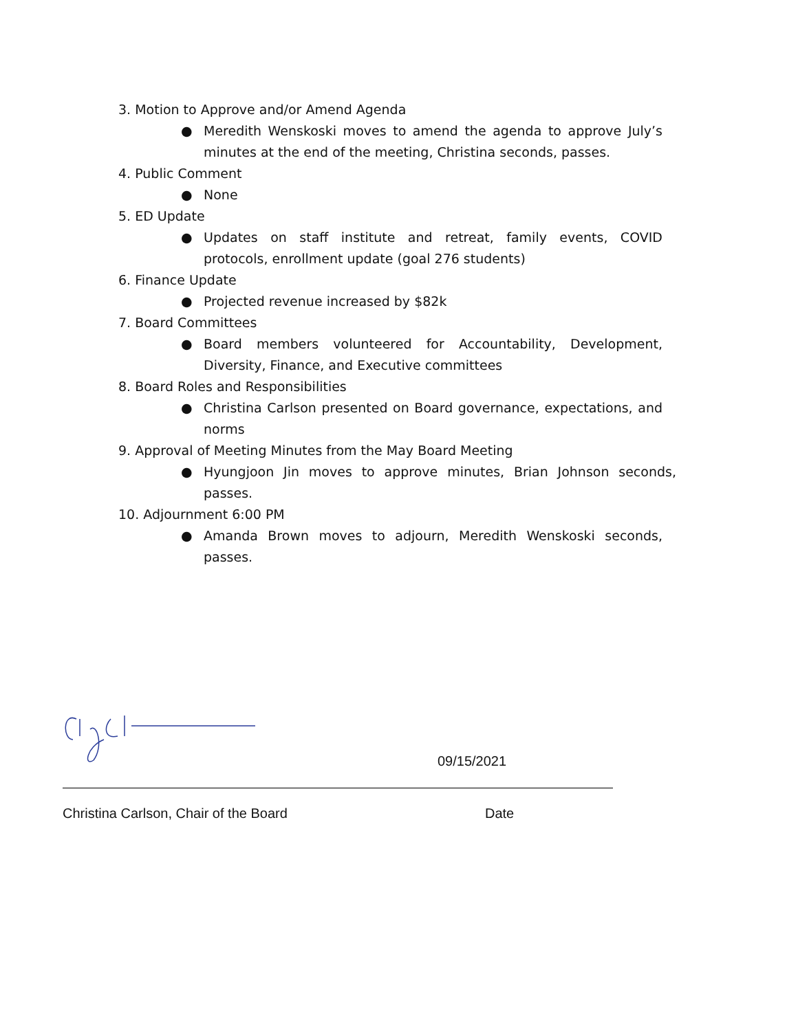3. Motion to Approve and/or Amend Agenda
● Meredith Wenskoski moves to amend the agenda to approve July’s minutes at the end of the meeting, Christina seconds, passes.
4. Public Comment
● None
5. ED Update
● Updates on staff institute and retreat, family events, COVID protocols, enrollment update (goal 276 students)
6. Finance Update
● Projected revenue increased by $82k
7. Board Committees
● Board members volunteered for Accountability, Development, Diversity, Finance, and Executive committees
8. Board Roles and Responsibilities
● Christina Carlson presented on Board governance, expectations, and norms
9. Approval of Meeting Minutes from the May Board Meeting
● Hyungjoon Jin moves to approve minutes, Brian Johnson seconds, passes.
10. Adjournment 6:00 PM
● Amanda Brown moves to adjourn, Meredith Wenskoski seconds, passes.
09/15/2021
Christina Carlson, Chair of the Board Date